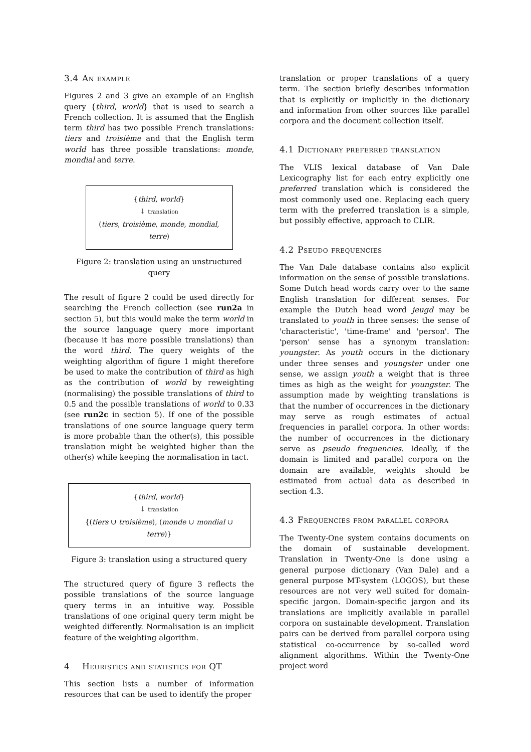3.4 An example
Figures 2 and 3 give an example of an English query {third, world} that is used to search a French collection. It is assumed that the English term third has two possible French translations: tiers and troisième and that the English term world has three possible translations: monde, mondial and terre.
{third, world}
↓ translation
(tiers, troisième, monde, mondial, terre)
Figure 2: translation using an unstructured query
The result of figure 2 could be used directly for searching the French collection (see run2a in section 5), but this would make the term world in the source language query more important (because it has more possible translations) than the word third. The query weights of the weighting algorithm of figure 1 might therefore be used to make the contribution of third as high as the contribution of world by reweighting (normalising) the possible translations of third to 0.5 and the possible translations of world to 0.33 (see run2c in section 5). If one of the possible translations of one source language query term is more probable than the other(s), this possible translation might be weighted higher than the other(s) while keeping the normalisation in tact.
{third, world}
↓ translation
{(tiers ∪ troisième), (monde ∪ mondial ∪ terre)}
Figure 3: translation using a structured query
The structured query of figure 3 reflects the possible translations of the source language query terms in an intuitive way. Possible translations of one original query term might be weighted differently. Normalisation is an implicit feature of the weighting algorithm.
4 Heuristics and statistics for QT
This section lists a number of information resources that can be used to identify the proper
translation or proper translations of a query term. The section briefly describes information that is explicitly or implicitly in the dictionary and information from other sources like parallel corpora and the document collection itself.
4.1 Dictionary preferred translation
The VLIS lexical database of Van Dale Lexicography list for each entry explicitly one preferred translation which is considered the most commonly used one. Replacing each query term with the preferred translation is a simple, but possibly effective, approach to CLIR.
4.2 Pseudo frequencies
The Van Dale database contains also explicit information on the sense of possible translations. Some Dutch head words carry over to the same English translation for different senses. For example the Dutch head word jeugd may be translated to youth in three senses: the sense of 'characteristic', 'time-frame' and 'person'. The 'person' sense has a synonym translation: youngster. As youth occurs in the dictionary under three senses and youngster under one sense, we assign youth a weight that is three times as high as the weight for youngster. The assumption made by weighting translations is that the number of occurrences in the dictionary may serve as rough estimates of actual frequencies in parallel corpora. In other words: the number of occurrences in the dictionary serve as pseudo frequencies. Ideally, if the domain is limited and parallel corpora on the domain are available, weights should be estimated from actual data as described in section 4.3.
4.3 Frequencies from parallel corpora
The Twenty-One system contains documents on the domain of sustainable development. Translation in Twenty-One is done using a general purpose dictionary (Van Dale) and a general purpose MT-system (LOGOS), but these resources are not very well suited for domain-specific jargon. Domain-specific jargon and its translations are implicitly available in parallel corpora on sustainable development. Translation pairs can be derived from parallel corpora using statistical co-occurrence by so-called word alignment algorithms. Within the Twenty-One project word